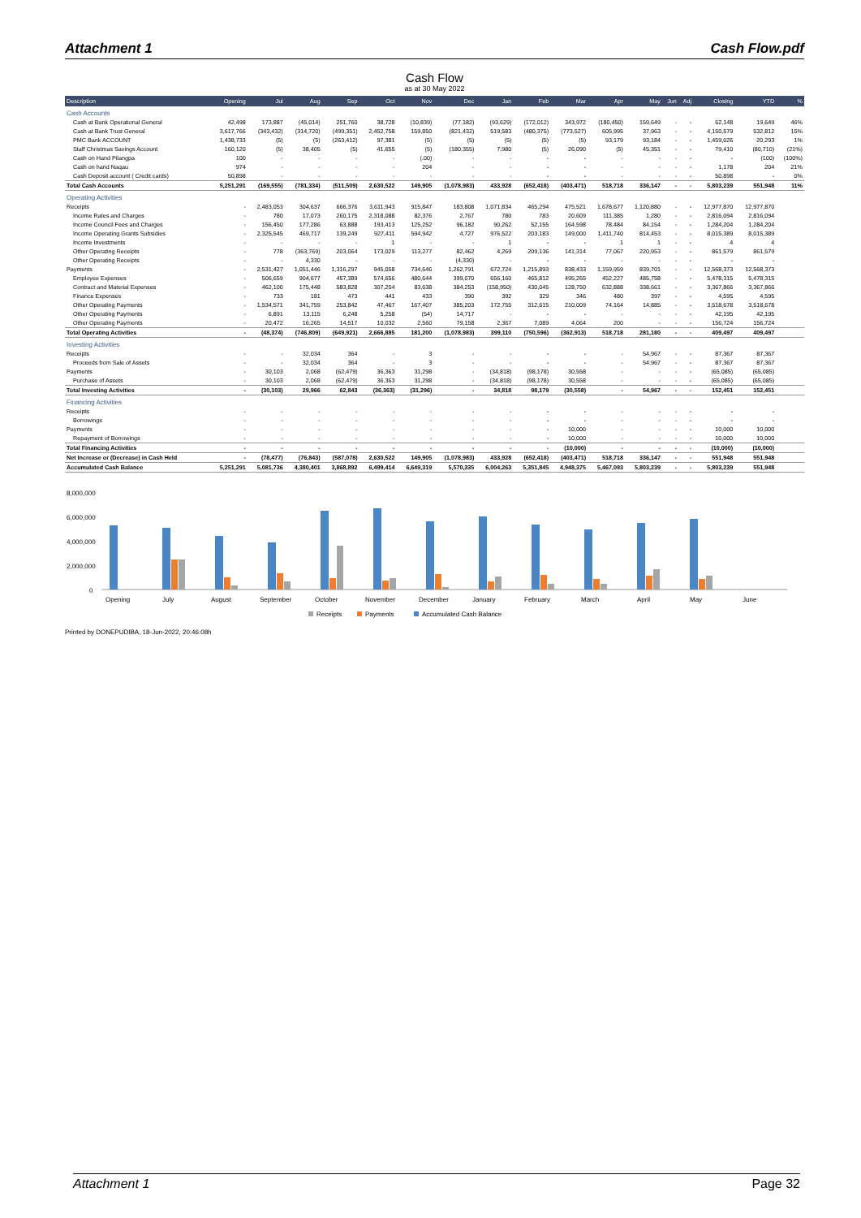Attachment 1 Cash Flow.pdf
Cash Flow
as at 30 May 2022
| Description | Opening | Jul | Aug | Sep | Oct | Nov | Dec | Jan | Feb | Mar | Apr | May | Jun | Adj | Closing | YTD | % |
| --- | --- | --- | --- | --- | --- | --- | --- | --- | --- | --- | --- | --- | --- | --- | --- | --- | --- |
| Cash Accounts | | | | | | | | | | | | | | | | | |
| Cash at Bank Operational General | 42,498 | 173,887 | (45,014) | 251,760 | 38,728 | (10,839) | (77,182) | (93,629) | (172,012) | 343,972 | (180,450) | 159,649 | - | - | 62,148 | 19,649 | 46% |
| Cash at Bank Trust General | 3,617,766 | (343,432) | (314,720) | (499,351) | 2,452,758 | 159,850 | (821,432) | 519,583 | (480,375) | (773,527) | 605,995 | 37,963 | - | - | 4,150,579 | 532,812 | 15% |
| PMC Bank ACCOUNT | 1,438,733 | (5) | (5) | (263,412) | 97,381 | (5) | (5) | (5) | (5) | (5) | 93,179 | 93,184 | - | - | 1,459,026 | 20,293 | 1% |
| Staff Christmas Savings Account | 160,120 | (5) | 38,405 | (5) | 41,655 | (5) | (180,355) | 7,980 | (5) | 26,090 | (5) | 45,351 | - | - | 79,410 | (80,710) | (21%) |
| Cash on Hand Pilangpa | 100 | - | - | - | - | (.00) | - | - | - | - | - | - | - | - | - | (100) | (100%) |
| Cash on hand Naqau | 974 | - | - | - | - | 204 | - | - | - | - | - | - | - | - | 1,178 | 204 | 21% |
| Cash Deposit account ( Credit cards) | 50,898 | - | - | - | - | - | - | - | - | - | - | - | - | - | 50,898 | - | 0% |
| Total Cash Accounts | 5,251,291 | (169,555) | (781,334) | (511,509) | 2,630,522 | 149,905 | (1,078,983) | 433,928 | (652,418) | (403,471) | 518,718 | 336,147 | - | - | 5,803,239 | 551,948 | 11% |
| Operating Activities | | | | | | | | | | | | | | | | | |
| Receipts | - | 2,483,053 | 304,637 | 666,376 | 3,611,943 | 915,847 | 183,808 | 1,071,834 | 465,294 | 475,521 | 1,678,677 | 1,120,880 | - | - | 12,977,870 | 12,977,870 | |
| Income Rates and Charges | - | 780 | 17,073 | 260,175 | 2,318,088 | 82,376 | 2,767 | 780 | 783 | 20,609 | 111,385 | 1,280 | - | - | 2,816,094 | 2,816,094 | |
| Income Council Fees and Charges | - | 156,450 | 177,286 | 63,888 | 193,413 | 125,252 | 96,182 | 90,262 | 52,155 | 164,598 | 78,484 | 84,154 | - | - | 1,284,204 | 1,284,204 | |
| Income Operating Grants Subsidies | - | 2,325,545 | 469,717 | 139,249 | 927,411 | 594,942 | 4,727 | 976,522 | 203,183 | 149,000 | 1,411,740 | 814,453 | - | - | 8,015,389 | 8,015,389 | |
| Income Investments | - | - | - | - | 1 | - | - | 1 | - | - | 1 | 1 | - | - | 4 | 4 | |
| Other Operating Receipts | - | 778 | (363,769) | 203,064 | 173,029 | 113,277 | 82,462 | 4,269 | 209,136 | 141,314 | 77,067 | 220,953 | - | - | 861,579 | 861,579 | |
| Other Operating Receipts | - | - | 4,330 | - | - | - | (4,330) | - | - | - | - | - | - | - | - | - | |
| Payments | - | 2,531,427 | 1,051,446 | 1,316,297 | 945,058 | 734,646 | 1,262,791 | 672,724 | 1,215,893 | 838,433 | 1,159,959 | 839,701 | - | - | 12,568,373 | 12,568,373 | |
| Employee Expenses | - | 506,659 | 904,677 | 457,389 | 574,656 | 480,644 | 399,070 | 656,160 | 465,812 | 495,265 | 452,227 | 485,758 | - | - | 5,478,315 | 5,478,315 | |
| Contract and Material Expenses | - | 462,100 | 175,448 | 583,828 | 307,204 | 83,638 | 384,253 | (158,950) | 430,045 | 128,750 | 632,888 | 338,661 | - | - | 3,367,866 | 3,367,866 | |
| Finance Expenses | - | 733 | 181 | 473 | 441 | 433 | 390 | 392 | 329 | 346 | 480 | 397 | - | - | 4,595 | 4,595 | |
| Other Operating Payments | - | 1,534,571 | 341,759 | 253,842 | 47,467 | 167,407 | 385,203 | 172,755 | 312,615 | 210,009 | 74,164 | 14,885 | - | - | 3,518,678 | 3,518,678 | |
| Other Operating Payments | - | 6,891 | 13,115 | 6,248 | 5,258 | (54) | 14,717 | - | - | - | - | - | - | - | 42,195 | 42,195 | |
| Other Operating Payments | - | 20,472 | 16,265 | 14,517 | 10,032 | 2,560 | 79,158 | 2,367 | 7,089 | 4,064 | 200 | - | - | - | 156,724 | 156,724 | |
| Total Operating Activities | - | (48,374) | (746,809) | (649,921) | 2,666,885 | 181,200 | (1,078,983) | 399,110 | (750,596) | (362,913) | 518,718 | 281,180 | - | - | 409,497 | 409,497 | |
| Investing Activities | | | | | | | | | | | | | | | | | |
| Receipts | - | - | 32,034 | 364 | - | 3 | - | - | - | - | - | 54,967 | - | - | 87,367 | 87,367 | |
| Proceeds from Sale of Assets | - | - | 32,034 | 364 | - | 3 | - | - | - | - | - | 54,967 | - | - | 87,367 | 87,367 | |
| Payments | - | 30,103 | 2,068 | (62,479) | 36,363 | 31,298 | - | (34,818) | (98,178) | 30,558 | - | - | - | - | (65,085) | (65,085) | |
| Purchase of Assets | - | 30,103 | 2,068 | (62,479) | 36,363 | 31,298 | - | (34,818) | (98,178) | 30,558 | - | - | - | - | (65,085) | (65,085) | |
| Total Investing Activities | - | (30,103) | 29,966 | 62,843 | (36,363) | (31,296) | - | 34,818 | 98,179 | (30,558) | - | 54,967 | - | - | 152,451 | 152,451 | |
| Financing Activities | | | | | | | | | | | | | | | | | |
| Receipts | - | - | - | - | - | - | - | - | - | - | - | - | - | - | - | - | |
| Borrowings | - | - | - | - | - | - | - | - | - | - | - | - | - | - | - | - | |
| Payments | - | - | - | - | - | - | - | - | - | 10,000 | - | - | - | - | 10,000 | 10,000 | |
| Repayment of Borrowings | - | - | - | - | - | - | - | - | - | 10,000 | - | - | - | - | 10,000 | 10,000 | |
| Total Financing Activities | - | - | - | - | - | - | - | - | - | (10,000) | - | - | - | - | (10,000) | (10,000) | |
| Net Increase or (Decrease) in Cash Held | - | (78,477) | (76,843) | (587,078) | 2,630,522 | 149,905 | (1,078,983) | 433,928 | (652,418) | (403,471) | 518,718 | 336,147 | - | - | 551,948 | 551,948 | |
| Accumulated Cash Balance | 5,251,291 | 5,081,736 | 4,380,401 | 3,868,892 | 6,499,414 | 6,649,319 | 5,570,335 | 6,004,263 | 5,351,845 | 4,948,375 | 5,467,093 | 5,803,239 | - | - | 5,803,239 | 551,948 | |
8,000,000
6,000,000
4,000,000
2,000,000
0
Opening
July
August
September
October
November
December
January
February
March
April
May
June
Receipts
Payments
Accumulated Cash Balance
Printed by DONEPUDIBA, 18-Jun-2022, 20:46:08h
Attachment 1 Page 32